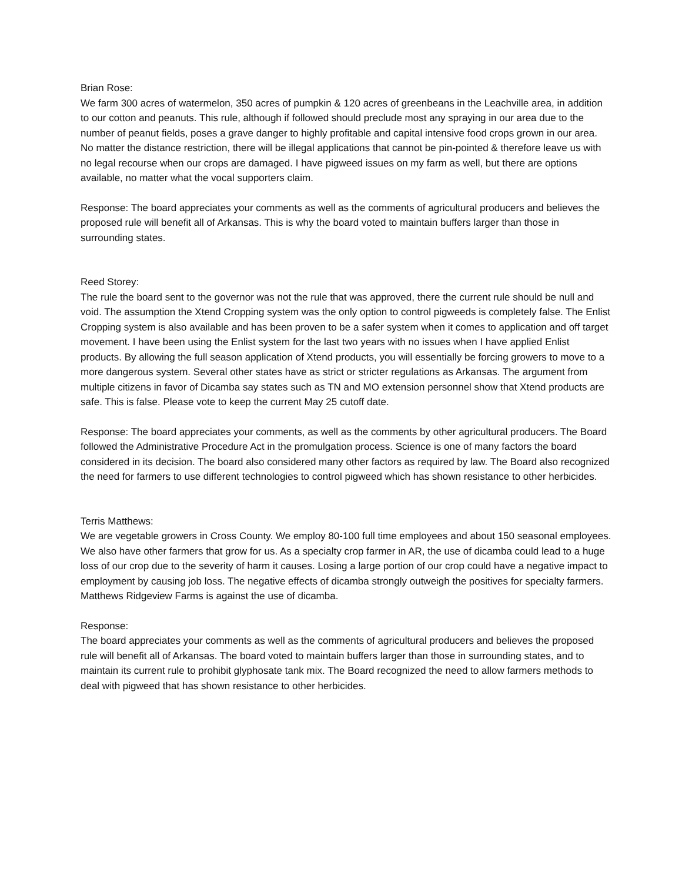Brian Rose:
We farm 300 acres of watermelon, 350 acres of pumpkin & 120 acres of greenbeans in the Leachville area, in addition to our cotton and peanuts. This rule, although if followed should preclude most any spraying in our area due to the number of peanut fields, poses a grave danger to highly profitable and capital intensive food crops grown in our area. No matter the distance restriction, there will be illegal applications that cannot be pin-pointed & therefore leave us with no legal recourse when our crops are damaged. I have pigweed issues on my farm as well, but there are options available, no matter what the vocal supporters claim.
Response: The board appreciates your comments as well as the comments of agricultural producers and believes the proposed rule will benefit all of Arkansas. This is why the board voted to maintain buffers larger than those in surrounding states.
Reed Storey:
The rule the board sent to the governor was not the rule that was approved, there the current rule should be null and void. The assumption the Xtend Cropping system was the only option to control pigweeds is completely false. The Enlist Cropping system is also available and has been proven to be a safer system when it comes to application and off target movement. I have been using the Enlist system for the last two years with no issues when I have applied Enlist products. By allowing the full season application of Xtend products, you will essentially be forcing growers to move to a more dangerous system. Several other states have as strict or stricter regulations as Arkansas. The argument from multiple citizens in favor of Dicamba say states such as TN and MO extension personnel show that Xtend products are safe. This is false. Please vote to keep the current May 25 cutoff date.
Response: The board appreciates your comments, as well as the comments by other agricultural producers. The Board followed the Administrative Procedure Act in the promulgation process. Science is one of many factors the board considered in its decision. The board also considered many other factors as required by law. The Board also recognized the need for farmers to use different technologies to control pigweed which has shown resistance to other herbicides.
Terris Matthews:
We are vegetable growers in Cross County. We employ 80-100 full time employees and about 150 seasonal employees. We also have other farmers that grow for us. As a specialty crop farmer in AR, the use of dicamba could lead to a huge loss of our crop due to the severity of harm it causes. Losing a large portion of our crop could have a negative impact to employment by causing job loss. The negative effects of dicamba strongly outweigh the positives for specialty farmers. Matthews Ridgeview Farms is against the use of dicamba.
Response:
The board appreciates your comments as well as the comments of agricultural producers and believes the proposed rule will benefit all of Arkansas. The board voted to maintain buffers larger than those in surrounding states, and to maintain its current rule to prohibit glyphosate tank mix. The Board recognized the need to allow farmers methods to deal with pigweed that has shown resistance to other herbicides.